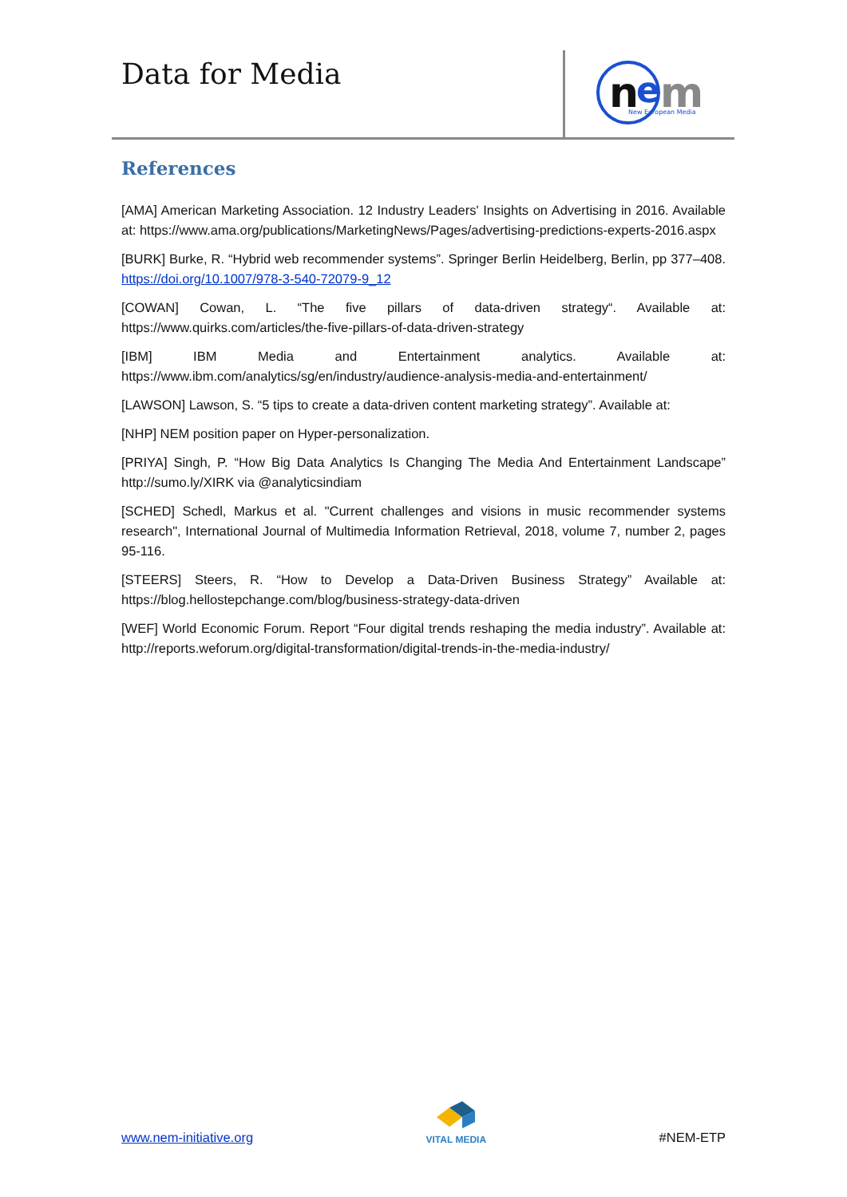Data for Media
n
e
m
New European Media
References
[AMA] American Marketing Association. 12 Industry Leaders' Insights on Advertising in 2016. Available at: https://www.ama.org/publications/MarketingNews/Pages/advertising-predictions-experts-2016.aspx
[BURK] Burke, R. “Hybrid web recommender systems”. Springer Berlin Heidelberg, Berlin, pp 377–408. https://doi.org/10.1007/978-3-540-72079-9_12
[COWAN] Cowan, L. “The five pillars of data-driven strategy“. Available at: https://www.quirks.com/articles/the-five-pillars-of-data-driven-strategy
[IBM] IBM Media and Entertainment analytics. Available at: https://www.ibm.com/analytics/sg/en/industry/audience-analysis-media-and-entertainment/
[LAWSON] Lawson, S. “5 tips to create a data-driven content marketing strategy”. Available at:
[NHP] NEM position paper on Hyper-personalization.
[PRIYA] Singh, P. “How Big Data Analytics Is Changing The Media And Entertainment Landscape” http://sumo.ly/XIRK via @analyticsindiam
[SCHED] Schedl, Markus et al. "Current challenges and visions in music recommender systems research", International Journal of Multimedia Information Retrieval, 2018, volume 7, number 2, pages 95-116.
[STEERS] Steers, R. “How to Develop a Data-Driven Business Strategy” Available at: https://blog.hellostepchange.com/blog/business-strategy-data-driven
[WEF] World Economic Forum. Report “Four digital trends reshaping the media industry”. Available at: http://reports.weforum.org/digital-transformation/digital-trends-in-the-media-industry/
www.nem-initiative.org
VITAL MEDIA
#NEM-ETP